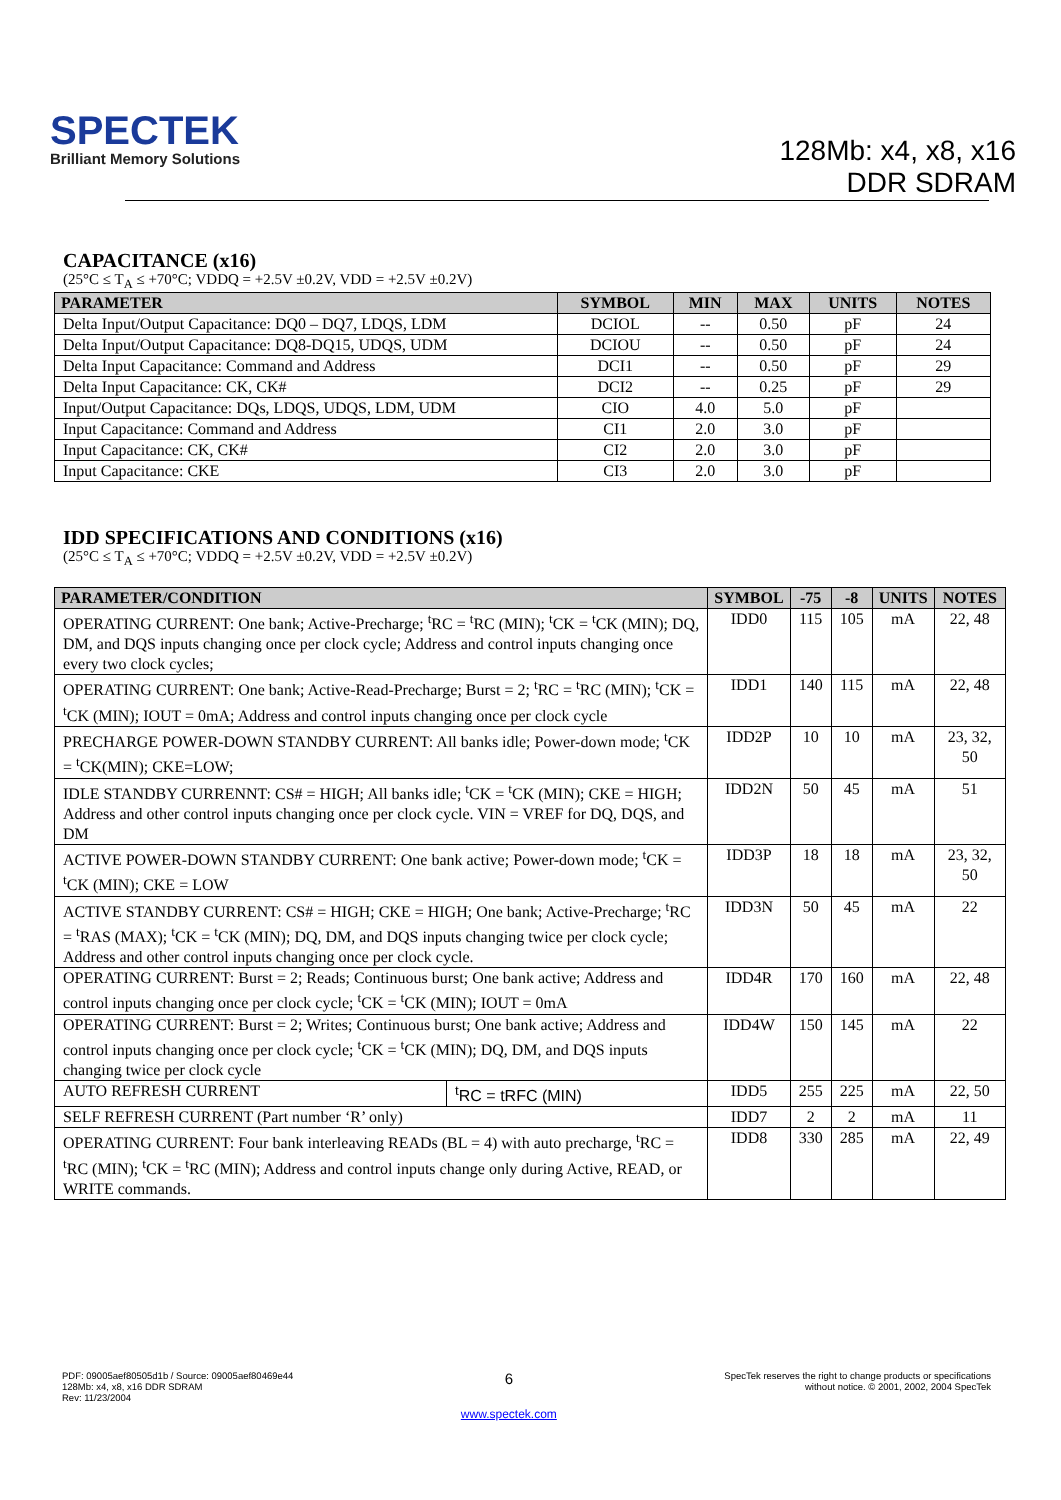SPECTEK
Brilliant Memory Solutions
128Mb: x4, x8, x16
DDR SDRAM
CAPACITANCE (x16)
(25°C ≤ T<sub>A</sub> ≤ +70°C; VDDQ = +2.5V ±0.2V, VDD = +2.5V ±0.2V)
| PARAMETER | SYMBOL | MIN | MAX | UNITS | NOTES |
| --- | --- | --- | --- | --- | --- |
| Delta Input/Output Capacitance: DQ0 – DQ7, LDQS, LDM | DCIOL | -- | 0.50 | pF | 24 |
| Delta Input/Output Capacitance: DQ8-DQ15, UDQS, UDM | DCIOU | -- | 0.50 | pF | 24 |
| Delta Input Capacitance: Command and Address | DCI1 | -- | 0.50 | pF | 29 |
| Delta Input Capacitance: CK, CK# | DCI2 | -- | 0.25 | pF | 29 |
| Input/Output Capacitance: DQs, LDQS, UDQS, LDM, UDM | CIO | 4.0 | 5.0 | pF | |
| Input Capacitance: Command and Address | CI1 | 2.0 | 3.0 | pF | |
| Input Capacitance: CK, CK# | CI2 | 2.0 | 3.0 | pF | |
| Input Capacitance: CKE | CI3 | 2.0 | 3.0 | pF | |
IDD SPECIFICATIONS AND CONDITIONS (x16)
(25°C ≤ T<sub>A</sub> ≤ +70°C; VDDQ = +2.5V ±0.2V, VDD = +2.5V ±0.2V)
| PARAMETER/CONDITION | | SYMBOL | -75 | -8 | UNITS | NOTES |
| --- | --- | --- | --- | --- | --- | --- |
| OPERATING CURRENT: One bank; Active-Precharge; <sup>t</sup>RC = <sup>t</sup>RC (MIN); <sup>t</sup>CK = <sup>t</sup>CK (MIN); DQ, DM, and DQS inputs changing once per clock cycle; Address and control inputs changing once every two clock cycles; | | IDD0 | 115 | 105 | mA | 22, 48 |
| OPERATING CURRENT: One bank; Active-Read-Precharge; Burst = 2; <sup>t</sup>RC = <sup>t</sup>RC (MIN); <sup>t</sup>CK = <sup>t</sup>CK (MIN); IOUT = 0mA; Address and control inputs changing once per clock cycle | | IDD1 | 140 | 115 | mA | 22, 48 |
| PRECHARGE POWER-DOWN STANDBY CURRENT: All banks idle; Power-down mode; <sup>t</sup>CK = <sup>t</sup>CK(MIN); CKE=LOW; | | IDD2P | 10 | 10 | mA | 23, 32, 50 |
| IDLE STANDBY CURRENNT: CS# = HIGH; All banks idle; <sup>t</sup>CK = <sup>t</sup>CK (MIN); CKE = HIGH; Address and other control inputs changing once per clock cycle. VIN = VREF for DQ, DQS, and DM | | IDD2N | 50 | 45 | mA | 51 |
| ACTIVE POWER-DOWN STANDBY CURRENT: One bank active; Power-down mode; <sup>t</sup>CK = <sup>t</sup>CK (MIN); CKE = LOW | | IDD3P | 18 | 18 | mA | 23, 32, 50 |
| ACTIVE STANDBY CURRENT: CS# = HIGH; CKE = HIGH; One bank; Active-Precharge; <sup>t</sup>RC = <sup>t</sup>RAS (MAX); <sup>t</sup>CK = <sup>t</sup>CK (MIN); DQ, DM, and DQS inputs changing twice per clock cycle; Address and other control inputs changing once per clock cycle. | | IDD3N | 50 | 45 | mA | 22 |
| OPERATING CURRENT: Burst = 2; Reads; Continuous burst; One bank active; Address and control inputs changing once per clock cycle; <sup>t</sup>CK = <sup>t</sup>CK (MIN); IOUT = 0mA | | IDD4R | 170 | 160 | mA | 22, 48 |
| OPERATING CURRENT: Burst = 2; Writes; Continuous burst; One bank active; Address and control inputs changing once per clock cycle; <sup>t</sup>CK = <sup>t</sup>CK (MIN); DQ, DM, and DQS inputs changing twice per clock cycle | | IDD4W | 150 | 145 | mA | 22 |
| AUTO REFRESH CURRENT | <sup>t</sup> RC = tRFC (MIN) | IDD5 | 255 | 225 | mA | 22, 50 |
| SELF REFRESH CURRENT (Part number ‘R’ only) | | IDD7 | 2 | 2 | mA | 11 |
| OPERATING CURRENT: Four bank interleaving READs (BL = 4) with auto precharge, <sup>t</sup>RC = <sup>t</sup>RC (MIN); <sup>t</sup>CK = <sup>t</sup>RC (MIN); Address and control inputs change only during Active, READ, or WRITE commands. | | IDD8 | 330 | 285 | mA | 22, 49 |
PDF: 09005aef80505d1b / Source: 09005aef80469e44
128Mb: x4, x8, x16 DDR SDRAM
Rev: 11/23/2004
6
www.spectek.com
SpecTek reserves the right to change products or specifications
without notice. © 2001, 2002, 2004 SpecTek